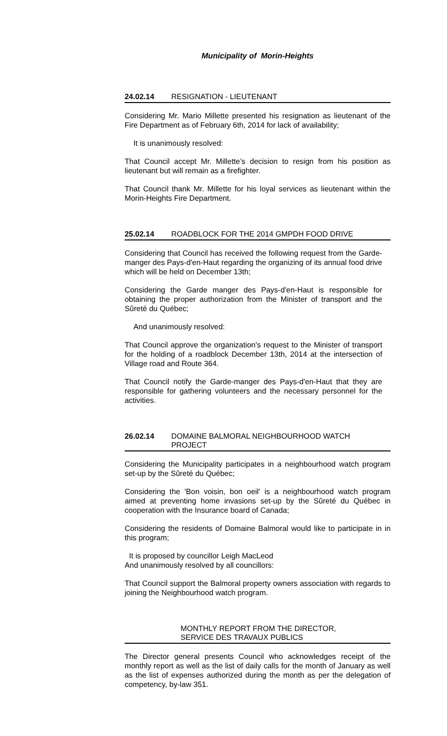Municipality of Morin-Heights
24.02.14 RESIGNATION - LIEUTENANT
Considering Mr. Mario Millette presented his resignation as lieutenant of the Fire Department as of February 6th, 2014 for lack of availability;
It is unanimously resolved:
That Council accept Mr. Millette’s decision to resign from his position as lieutenant but will remain as a firefighter.
That Council thank Mr. Millette for his loyal services as lieutenant within the Morin-Heights Fire Department.
25.02.14 ROADBLOCK FOR THE 2014 GMPDH FOOD DRIVE
Considering that Council has received the following request from the Garde-manger des Pays-d'en-Haut regarding the organizing of its annual food drive which will be held on December 13th;
Considering the Garde manger des Pays-d'en-Haut is responsible for obtaining the proper authorization from the Minister of transport and the Sûreté du Québec;
And unanimously resolved:
That Council approve the organization's request to the Minister of transport for the holding of a roadblock December 13th, 2014 at the intersection of Village road and Route 364.
That Council notify the Garde-manger des Pays-d'en-Haut that they are responsible for gathering volunteers and the necessary personnel for the activities.
26.02.14 DOMAINE BALMORAL NEIGHBOURHOOD WATCH
PROJECT
Considering the Municipality participates in a neighbourhood watch program set-up by the Sûreté du Québec;
Considering the 'Bon voisin, bon oeil' is a neighbourhood watch program aimed at preventing home invasions set-up by the Sûreté du Québec in cooperation with the Insurance board of Canada;
Considering the residents of Domaine Balmoral would like to participate in in this program;
It is proposed by councillor Leigh MacLeod
And unanimously resolved by all councillors:
That Council support the Balmoral property owners association with regards to joining the Neighbourhood watch program.
MONTHLY REPORT FROM THE DIRECTOR,
SERVICE DES TRAVAUX PUBLICS
The Director general presents Council who acknowledges receipt of the monthly report as well as the list of daily calls for the month of January as well as the list of expenses authorized during the month as per the delegation of competency, by-law 351.